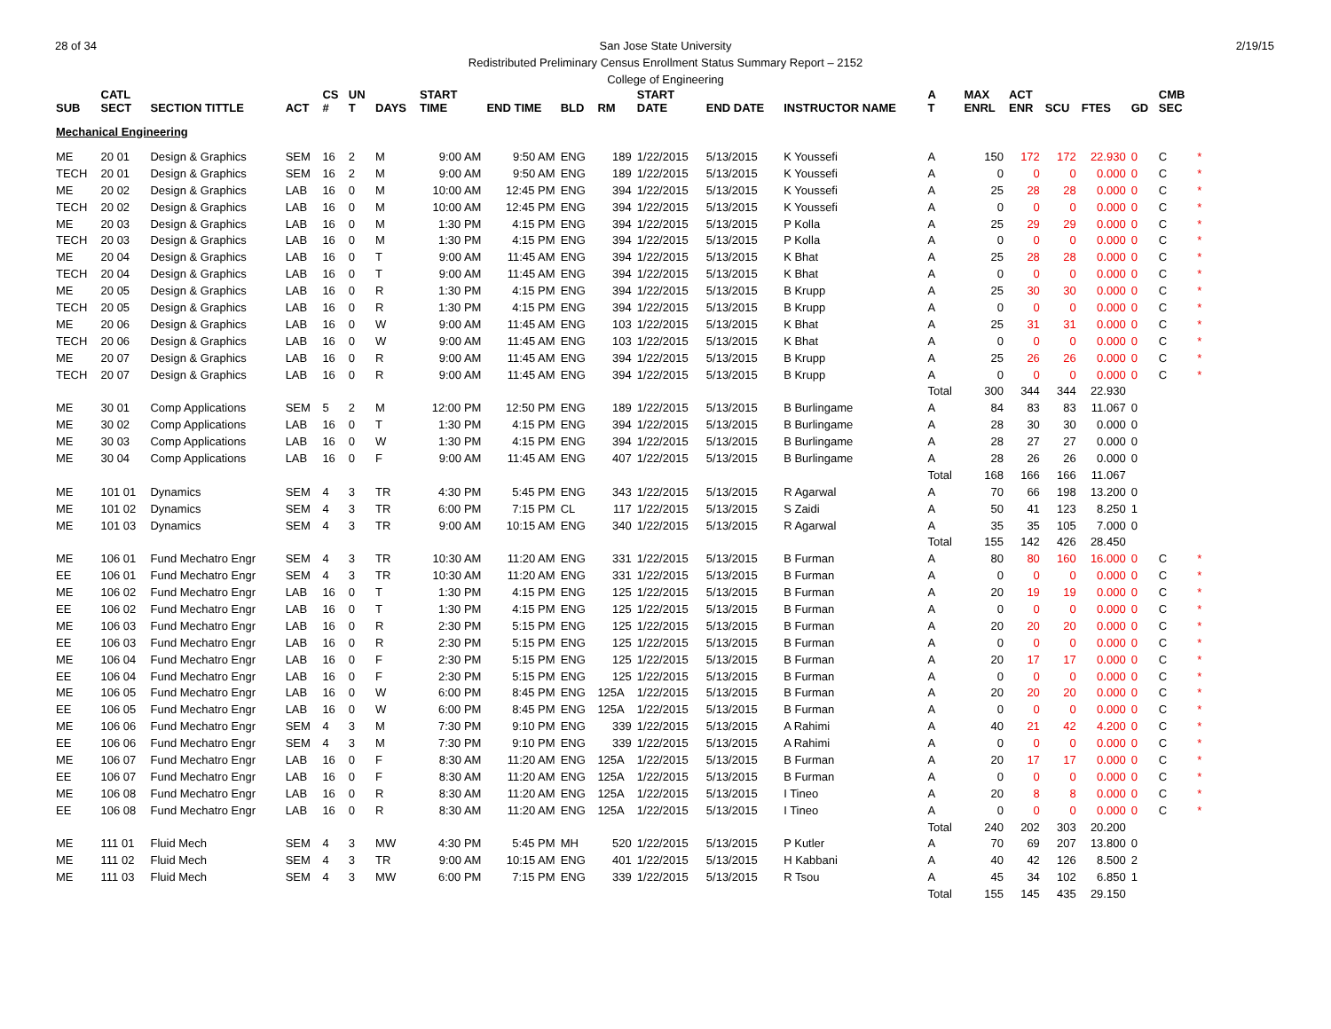28 of 34 2/19/15 San Jose State University
Redistributed Preliminary Census Enrollment Status Summary Report – 2152
College of Engineering
| SUB | CATL SECT | SECTION TITTLE | ACT | CS # | UN T | DAYS | START TIME | END TIME | BLD | RM | START DATE | END DATE | INSTRUCTOR NAME | A T | MAX ENRL | ACT ENR | SCU | FTES | GD | CMB SEC | |
| --- | --- | --- | --- | --- | --- | --- | --- | --- | --- | --- | --- | --- | --- | --- | --- | --- | --- | --- | --- | --- | --- |
| Mechanical Engineering | | | | | | | | | | | | | | | | | | | | | |
| ME | 20 01 | Design & Graphics | SEM | 16 | 2 | M | 9:00 AM | 9:50 AM | ENG | 189 | 1/22/2015 | 5/13/2015 | K Youssefi | A | 150 | 172 | 172 | 22.930 | 0 | C | * |
| TECH | 20 01 | Design & Graphics | SEM | 16 | 2 | M | 9:00 AM | 9:50 AM | ENG | 189 | 1/22/2015 | 5/13/2015 | K Youssefi | A | 0 | 0 | 0 | 0.000 | 0 | C | * |
| ME | 20 02 | Design & Graphics | LAB | 16 | 0 | M | 10:00 AM | 12:45 PM | ENG | 394 | 1/22/2015 | 5/13/2015 | K Youssefi | A | 25 | 28 | 28 | 0.000 | 0 | C | * |
| TECH | 20 02 | Design & Graphics | LAB | 16 | 0 | M | 10:00 AM | 12:45 PM | ENG | 394 | 1/22/2015 | 5/13/2015 | K Youssefi | A | 0 | 0 | 0 | 0.000 | 0 | C | * |
| ME | 20 03 | Design & Graphics | LAB | 16 | 0 | M | 1:30 PM | 4:15 PM | ENG | 394 | 1/22/2015 | 5/13/2015 | P Kolla | A | 25 | 29 | 29 | 0.000 | 0 | C | * |
| TECH | 20 03 | Design & Graphics | LAB | 16 | 0 | M | 1:30 PM | 4:15 PM | ENG | 394 | 1/22/2015 | 5/13/2015 | P Kolla | A | 0 | 0 | 0 | 0.000 | 0 | C | * |
| ME | 20 04 | Design & Graphics | LAB | 16 | 0 | T | 9:00 AM | 11:45 AM | ENG | 394 | 1/22/2015 | 5/13/2015 | K Bhat | A | 25 | 28 | 28 | 0.000 | 0 | C | * |
| TECH | 20 04 | Design & Graphics | LAB | 16 | 0 | T | 9:00 AM | 11:45 AM | ENG | 394 | 1/22/2015 | 5/13/2015 | K Bhat | A | 0 | 0 | 0 | 0.000 | 0 | C | * |
| ME | 20 05 | Design & Graphics | LAB | 16 | 0 | R | 1:30 PM | 4:15 PM | ENG | 394 | 1/22/2015 | 5/13/2015 | B Krupp | A | 25 | 30 | 30 | 0.000 | 0 | C | * |
| TECH | 20 05 | Design & Graphics | LAB | 16 | 0 | R | 1:30 PM | 4:15 PM | ENG | 394 | 1/22/2015 | 5/13/2015 | B Krupp | A | 0 | 0 | 0 | 0.000 | 0 | C | * |
| ME | 20 06 | Design & Graphics | LAB | 16 | 0 | W | 9:00 AM | 11:45 AM | ENG | 103 | 1/22/2015 | 5/13/2015 | K Bhat | A | 25 | 31 | 31 | 0.000 | 0 | C | * |
| TECH | 20 06 | Design & Graphics | LAB | 16 | 0 | W | 9:00 AM | 11:45 AM | ENG | 103 | 1/22/2015 | 5/13/2015 | K Bhat | A | 0 | 0 | 0 | 0.000 | 0 | C | * |
| ME | 20 07 | Design & Graphics | LAB | 16 | 0 | R | 9:00 AM | 11:45 AM | ENG | 394 | 1/22/2015 | 5/13/2015 | B Krupp | A | 25 | 26 | 26 | 0.000 | 0 | C | * |
| TECH | 20 07 | Design & Graphics | LAB | 16 | 0 | R | 9:00 AM | 11:45 AM | ENG | 394 | 1/22/2015 | 5/13/2015 | B Krupp | A | 0 | 0 | 0 | 0.000 | 0 | C | * |
| | | | | | | | | | | | | | | Total | 300 | 344 | 344 | 22.930 | | | |
| ME | 30 01 | Comp Applications | SEM | 5 | 2 | M | 12:00 PM | 12:50 PM | ENG | 189 | 1/22/2015 | 5/13/2015 | B Burlingame | A | 84 | 83 | 83 | 11.067 | 0 | | |
| ME | 30 02 | Comp Applications | LAB | 16 | 0 | T | 1:30 PM | 4:15 PM | ENG | 394 | 1/22/2015 | 5/13/2015 | B Burlingame | A | 28 | 30 | 30 | 0.000 | 0 | | |
| ME | 30 03 | Comp Applications | LAB | 16 | 0 | W | 1:30 PM | 4:15 PM | ENG | 394 | 1/22/2015 | 5/13/2015 | B Burlingame | A | 28 | 27 | 27 | 0.000 | 0 | | |
| ME | 30 04 | Comp Applications | LAB | 16 | 0 | F | 9:00 AM | 11:45 AM | ENG | 407 | 1/22/2015 | 5/13/2015 | B Burlingame | A | 28 | 26 | 26 | 0.000 | 0 | | |
| | | | | | | | | | | | | | | Total | 168 | 166 | 166 | 11.067 | | | |
| ME | 101 01 | Dynamics | SEM | 4 | 3 | TR | 4:30 PM | 5:45 PM | ENG | 343 | 1/22/2015 | 5/13/2015 | R Agarwal | A | 70 | 66 | 198 | 13.200 | 0 | | |
| ME | 101 02 | Dynamics | SEM | 4 | 3 | TR | 6:00 PM | 7:15 PM | CL | 117 | 1/22/2015 | 5/13/2015 | S Zaidi | A | 50 | 41 | 123 | 8.250 | 1 | | |
| ME | 101 03 | Dynamics | SEM | 4 | 3 | TR | 9:00 AM | 10:15 AM | ENG | 340 | 1/22/2015 | 5/13/2015 | R Agarwal | A | 35 | 35 | 105 | 7.000 | 0 | | |
| | | | | | | | | | | | | | | Total | 155 | 142 | 426 | 28.450 | | | |
| ME | 106 01 | Fund Mechatro Engr | SEM | 4 | 3 | TR | 10:30 AM | 11:20 AM | ENG | 331 | 1/22/2015 | 5/13/2015 | B Furman | A | 80 | 80 | 160 | 16.000 | 0 | C | * |
| EE | 106 01 | Fund Mechatro Engr | SEM | 4 | 3 | TR | 10:30 AM | 11:20 AM | ENG | 331 | 1/22/2015 | 5/13/2015 | B Furman | A | 0 | 0 | 0 | 0.000 | 0 | C | * |
| ME | 106 02 | Fund Mechatro Engr | LAB | 16 | 0 | T | 1:30 PM | 4:15 PM | ENG | 125 | 1/22/2015 | 5/13/2015 | B Furman | A | 20 | 19 | 19 | 0.000 | 0 | C | * |
| EE | 106 02 | Fund Mechatro Engr | LAB | 16 | 0 | T | 1:30 PM | 4:15 PM | ENG | 125 | 1/22/2015 | 5/13/2015 | B Furman | A | 0 | 0 | 0 | 0.000 | 0 | C | * |
| ME | 106 03 | Fund Mechatro Engr | LAB | 16 | 0 | R | 2:30 PM | 5:15 PM | ENG | 125 | 1/22/2015 | 5/13/2015 | B Furman | A | 20 | 20 | 20 | 0.000 | 0 | C | * |
| EE | 106 03 | Fund Mechatro Engr | LAB | 16 | 0 | R | 2:30 PM | 5:15 PM | ENG | 125 | 1/22/2015 | 5/13/2015 | B Furman | A | 0 | 0 | 0 | 0.000 | 0 | C | * |
| ME | 106 04 | Fund Mechatro Engr | LAB | 16 | 0 | F | 2:30 PM | 5:15 PM | ENG | 125 | 1/22/2015 | 5/13/2015 | B Furman | A | 20 | 17 | 17 | 0.000 | 0 | C | * |
| EE | 106 04 | Fund Mechatro Engr | LAB | 16 | 0 | F | 2:30 PM | 5:15 PM | ENG | 125 | 1/22/2015 | 5/13/2015 | B Furman | A | 0 | 0 | 0 | 0.000 | 0 | C | * |
| ME | 106 05 | Fund Mechatro Engr | LAB | 16 | 0 | W | 6:00 PM | 8:45 PM | ENG | 125A | 1/22/2015 | 5/13/2015 | B Furman | A | 20 | 20 | 20 | 0.000 | 0 | C | * |
| EE | 106 05 | Fund Mechatro Engr | LAB | 16 | 0 | W | 6:00 PM | 8:45 PM | ENG | 125A | 1/22/2015 | 5/13/2015 | B Furman | A | 0 | 0 | 0 | 0.000 | 0 | C | * |
| ME | 106 06 | Fund Mechatro Engr | SEM | 4 | 3 | M | 7:30 PM | 9:10 PM | ENG | 339 | 1/22/2015 | 5/13/2015 | A Rahimi | A | 40 | 21 | 42 | 4.200 | 0 | C | * |
| EE | 106 06 | Fund Mechatro Engr | SEM | 4 | 3 | M | 7:30 PM | 9:10 PM | ENG | 339 | 1/22/2015 | 5/13/2015 | A Rahimi | A | 0 | 0 | 0 | 0.000 | 0 | C | * |
| ME | 106 07 | Fund Mechatro Engr | LAB | 16 | 0 | F | 8:30 AM | 11:20 AM | ENG | 125A | 1/22/2015 | 5/13/2015 | B Furman | A | 20 | 17 | 17 | 0.000 | 0 | C | * |
| EE | 106 07 | Fund Mechatro Engr | LAB | 16 | 0 | F | 8:30 AM | 11:20 AM | ENG | 125A | 1/22/2015 | 5/13/2015 | B Furman | A | 0 | 0 | 0 | 0.000 | 0 | C | * |
| ME | 106 08 | Fund Mechatro Engr | LAB | 16 | 0 | R | 8:30 AM | 11:20 AM | ENG | 125A | 1/22/2015 | 5/13/2015 | I Tineo | A | 20 | 8 | 8 | 0.000 | 0 | C | * |
| EE | 106 08 | Fund Mechatro Engr | LAB | 16 | 0 | R | 8:30 AM | 11:20 AM | ENG | 125A | 1/22/2015 | 5/13/2015 | I Tineo | A | 0 | 0 | 0 | 0.000 | 0 | C | * |
| | | | | | | | | | | | | | | Total | 240 | 202 | 303 | 20.200 | | | |
| ME | 111 01 | Fluid Mech | SEM | 4 | 3 | MW | 4:30 PM | 5:45 PM | MH | 520 | 1/22/2015 | 5/13/2015 | P Kutler | A | 70 | 69 | 207 | 13.800 | 0 | | |
| ME | 111 02 | Fluid Mech | SEM | 4 | 3 | TR | 9:00 AM | 10:15 AM | ENG | 401 | 1/22/2015 | 5/13/2015 | H Kabbani | A | 40 | 42 | 126 | 8.500 | 2 | | |
| ME | 111 03 | Fluid Mech | SEM | 4 | 3 | MW | 6:00 PM | 7:15 PM | ENG | 339 | 1/22/2015 | 5/13/2015 | R Tsou | A | 45 | 34 | 102 | 6.850 | 1 | | |
| | | | | | | | | | | | | | | Total | 155 | 145 | 435 | 29.150 | | | |